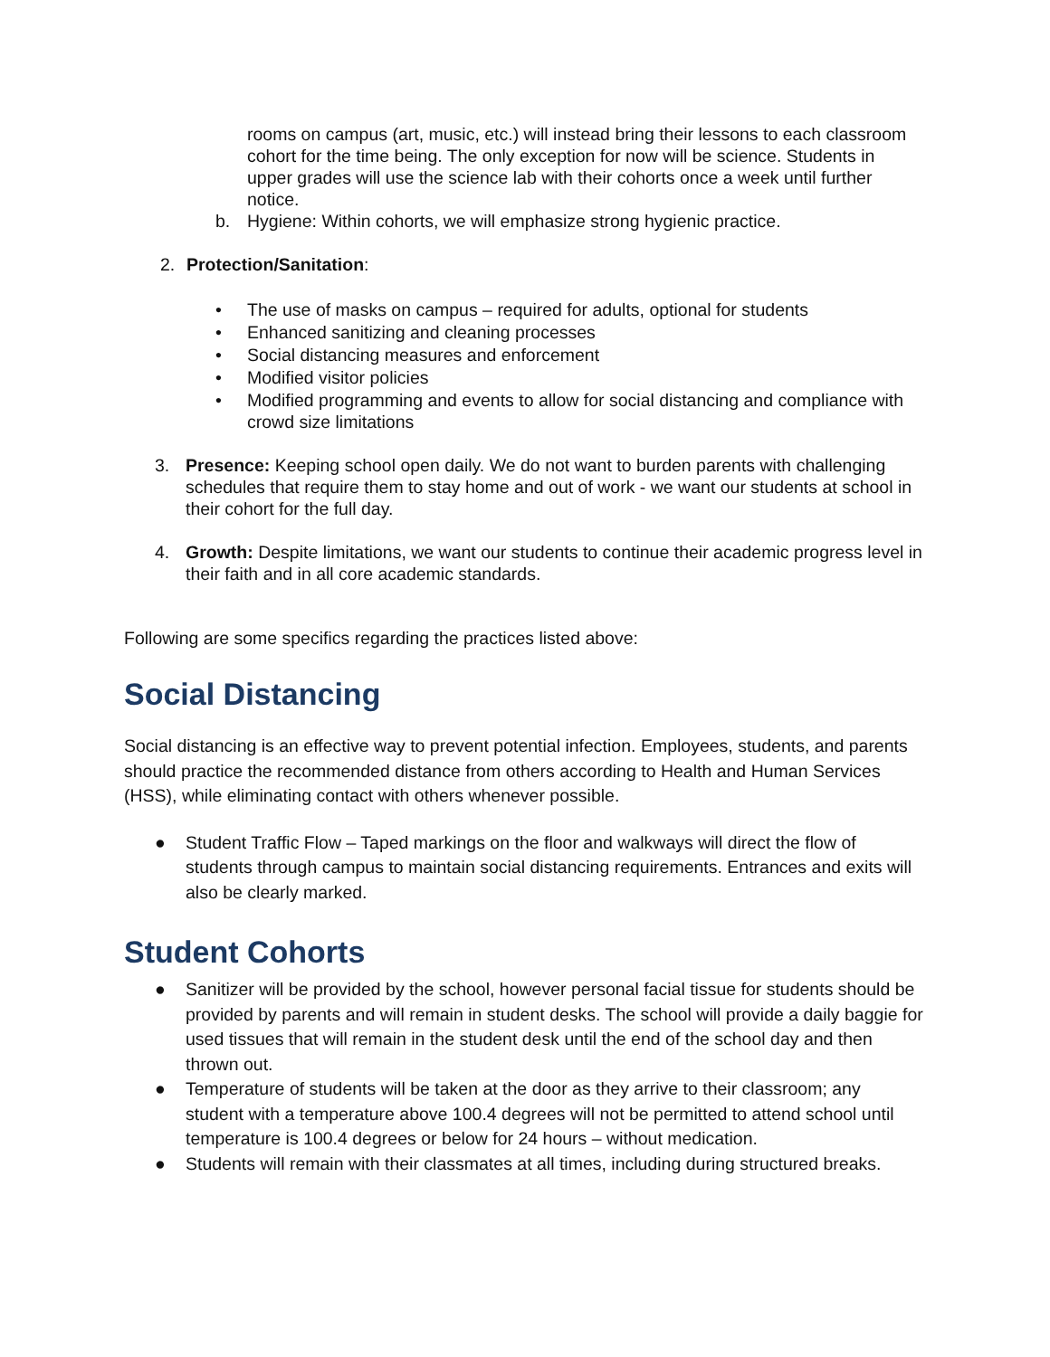rooms on campus (art, music, etc.) will instead bring their lessons to each classroom cohort for the time being. The only exception for now will be science. Students in upper grades will use the science lab with their cohorts once a week until further notice.
b. Hygiene: Within cohorts, we will emphasize strong hygienic practice.
2. Protection/Sanitation:
• The use of masks on campus – required for adults, optional for students
• Enhanced sanitizing and cleaning processes
• Social distancing measures and enforcement
• Modified visitor policies
• Modified programming and events to allow for social distancing and compliance with crowd size limitations
3. Presence: Keeping school open daily. We do not want to burden parents with challenging schedules that require them to stay home and out of work - we want our students at school in their cohort for the full day.
4. Growth: Despite limitations, we want our students to continue their academic progress level in their faith and in all core academic standards.
Following are some specifics regarding the practices listed above:
Social Distancing
Social distancing is an effective way to prevent potential infection. Employees, students, and parents should practice the recommended distance from others according to Health and Human Services (HSS), while eliminating contact with others whenever possible.
● Student Traffic Flow – Taped markings on the floor and walkways will direct the flow of students through campus to maintain social distancing requirements. Entrances and exits will also be clearly marked.
Student Cohorts
● Sanitizer will be provided by the school, however personal facial tissue for students should be provided by parents and will remain in student desks. The school will provide a daily baggie for used tissues that will remain in the student desk until the end of the school day and then thrown out.
● Temperature of students will be taken at the door as they arrive to their classroom; any student with a temperature above 100.4 degrees will not be permitted to attend school until temperature is 100.4 degrees or below for 24 hours – without medication.
● Students will remain with their classmates at all times, including during structured breaks.